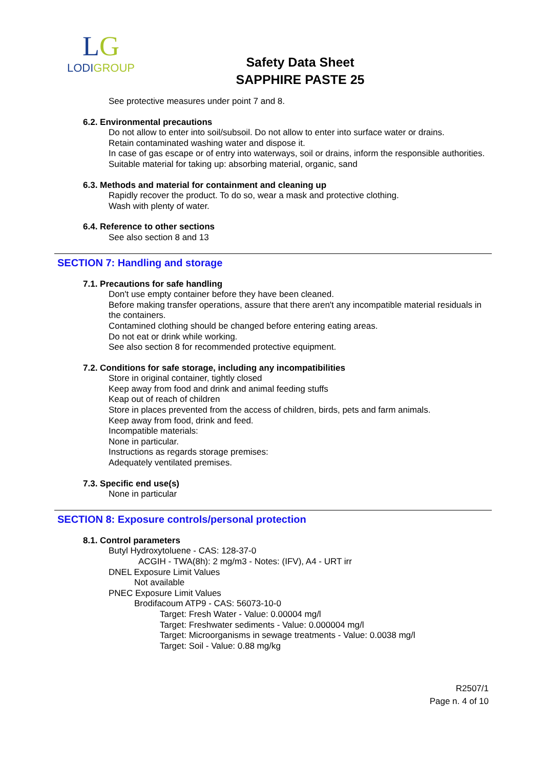LG
LODIGROUP
Safety Data Sheet
SAPPHIRE PASTE 25
See protective measures under point 7 and 8.
6.2. Environmental precautions
Do not allow to enter into soil/subsoil. Do not allow to enter into surface water or drains.
Retain contaminated washing water and dispose it.
In case of gas escape or of entry into waterways, soil or drains, inform the responsible authorities.
Suitable material for taking up: absorbing material, organic, sand
6.3. Methods and material for containment and cleaning up
Rapidly recover the product. To do so, wear a mask and protective clothing.
Wash with plenty of water.
6.4. Reference to other sections
See also section 8 and 13
SECTION 7: Handling and storage
7.1. Precautions for safe handling
Don't use empty container before they have been cleaned.
Before making transfer operations, assure that there aren't any incompatible material residuals in the containers.
Contamined clothing should be changed before entering eating areas.
Do not eat or drink while working.
See also section 8 for recommended protective equipment.
7.2. Conditions for safe storage, including any incompatibilities
Store in original container, tightly closed
Keep away from food and drink and animal feeding stuffs
Keap out of reach of children
Store in places prevented from the access of children, birds, pets and farm animals.
Keep away from food, drink and feed.
Incompatible materials:
None in particular.
Instructions as regards storage premises:
Adequately ventilated premises.
7.3. Specific end use(s)
None in particular
SECTION 8: Exposure controls/personal protection
8.1. Control parameters
Butyl Hydroxytoluene - CAS: 128-37-0
ACGIH - TWA(8h): 2 mg/m3 - Notes: (IFV), A4 - URT irr
DNEL Exposure Limit Values
Not available
PNEC Exposure Limit Values
Brodifacoum ATP9 - CAS: 56073-10-0
Target: Fresh Water - Value: 0.00004 mg/l
Target: Freshwater sediments - Value: 0.000004 mg/l
Target: Microorganisms in sewage treatments - Value: 0.0038 mg/l
Target: Soil - Value: 0.88 mg/kg
R2507/1
Page n. 4 of 10